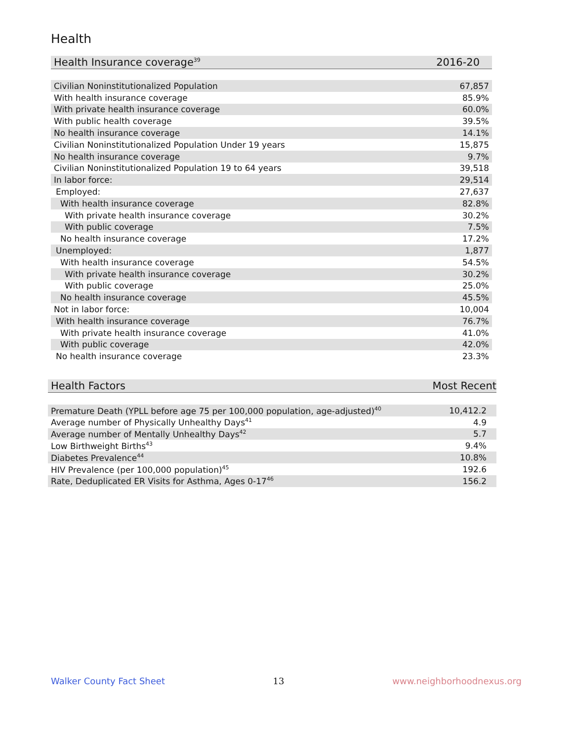Health
| Health Insurance coverage<sup>39</sup> | 2016-20 |
| --- | --- |
| Civilian Noninstitutionalized Population | 67,857 |
| With health insurance coverage | 85.9% |
| With private health insurance coverage | 60.0% |
| With public health coverage | 39.5% |
| No health insurance coverage | 14.1% |
| Civilian Noninstitutionalized Population Under 19 years | 15,875 |
| No health insurance coverage | 9.7% |
| Civilian Noninstitutionalized Population 19 to 64 years | 39,518 |
| In labor force: | 29,514 |
| Employed: | 27,637 |
| With health insurance coverage | 82.8% |
| With private health insurance coverage | 30.2% |
| With public coverage | 7.5% |
| No health insurance coverage | 17.2% |
| Unemployed: | 1,877 |
| With health insurance coverage | 54.5% |
| With private health insurance coverage | 30.2% |
| With public coverage | 25.0% |
| No health insurance coverage | 45.5% |
| Not in labor force: | 10,004 |
| With health insurance coverage | 76.7% |
| With private health insurance coverage | 41.0% |
| With public coverage | 42.0% |
| No health insurance coverage | 23.3% |
| Health Factors | Most Recent |
| --- | --- |
| Premature Death (YPLL before age 75 per 100,000 population, age-adjusted)<sup>40</sup> | 10,412.2 |
| Average number of Physically Unhealthy Days<sup>41</sup> | 4.9 |
| Average number of Mentally Unhealthy Days<sup>42</sup> | 5.7 |
| Low Birthweight Births<sup>43</sup> | 9.4% |
| Diabetes Prevalence<sup>44</sup> | 10.8% |
| HIV Prevalence (per 100,000 population)<sup>45</sup> | 192.6 |
| Rate, Deduplicated ER Visits for Asthma, Ages 0-17<sup>46</sup> | 156.2 |
Walker County Fact Sheet 13 www.neighborhoodnexus.org